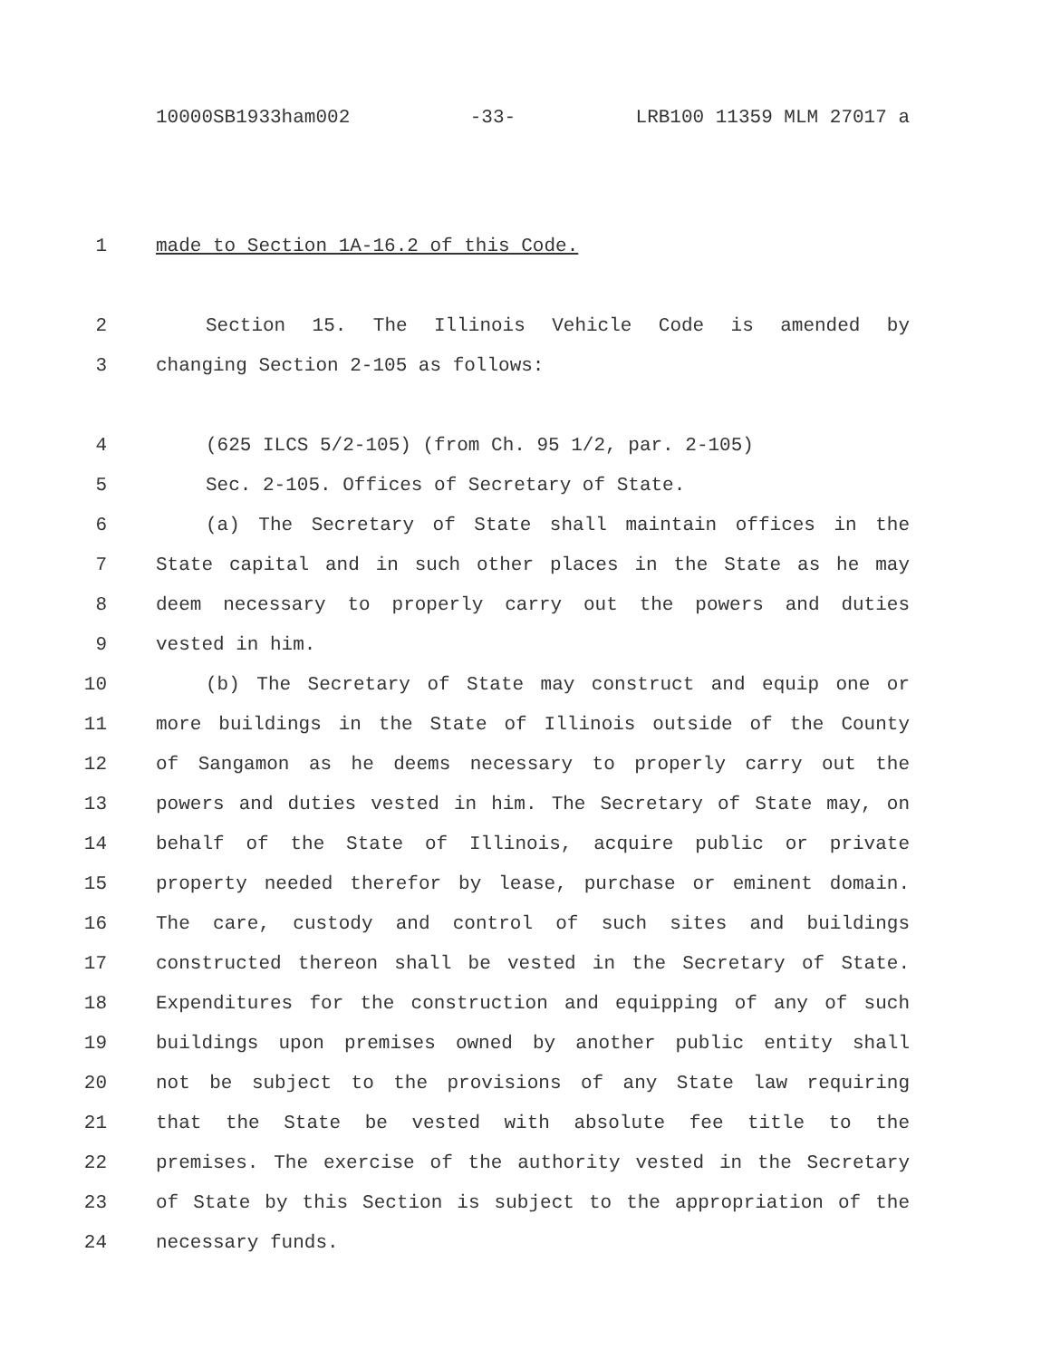10000SB1933ham002 -33- LRB100 11359 MLM 27017 a
1 made to Section 1A-16.2 of this Code.
2 Section 15. The Illinois Vehicle Code is amended by
3 changing Section 2-105 as follows:
4 (625 ILCS 5/2-105) (from Ch. 95 1/2, par. 2-105)
5 Sec. 2-105. Offices of Secretary of State.
6 (a) The Secretary of State shall maintain offices in the
7 State capital and in such other places in the State as he may
8 deem necessary to properly carry out the powers and duties
9 vested in him.
10 (b) The Secretary of State may construct and equip one or
11 more buildings in the State of Illinois outside of the County
12 of Sangamon as he deems necessary to properly carry out the
13 powers and duties vested in him. The Secretary of State may, on
14 behalf of the State of Illinois, acquire public or private
15 property needed therefor by lease, purchase or eminent domain.
16 The care, custody and control of such sites and buildings
17 constructed thereon shall be vested in the Secretary of State.
18 Expenditures for the construction and equipping of any of such
19 buildings upon premises owned by another public entity shall
20 not be subject to the provisions of any State law requiring
21 that the State be vested with absolute fee title to the
22 premises. The exercise of the authority vested in the Secretary
23 of State by this Section is subject to the appropriation of the
24 necessary funds.